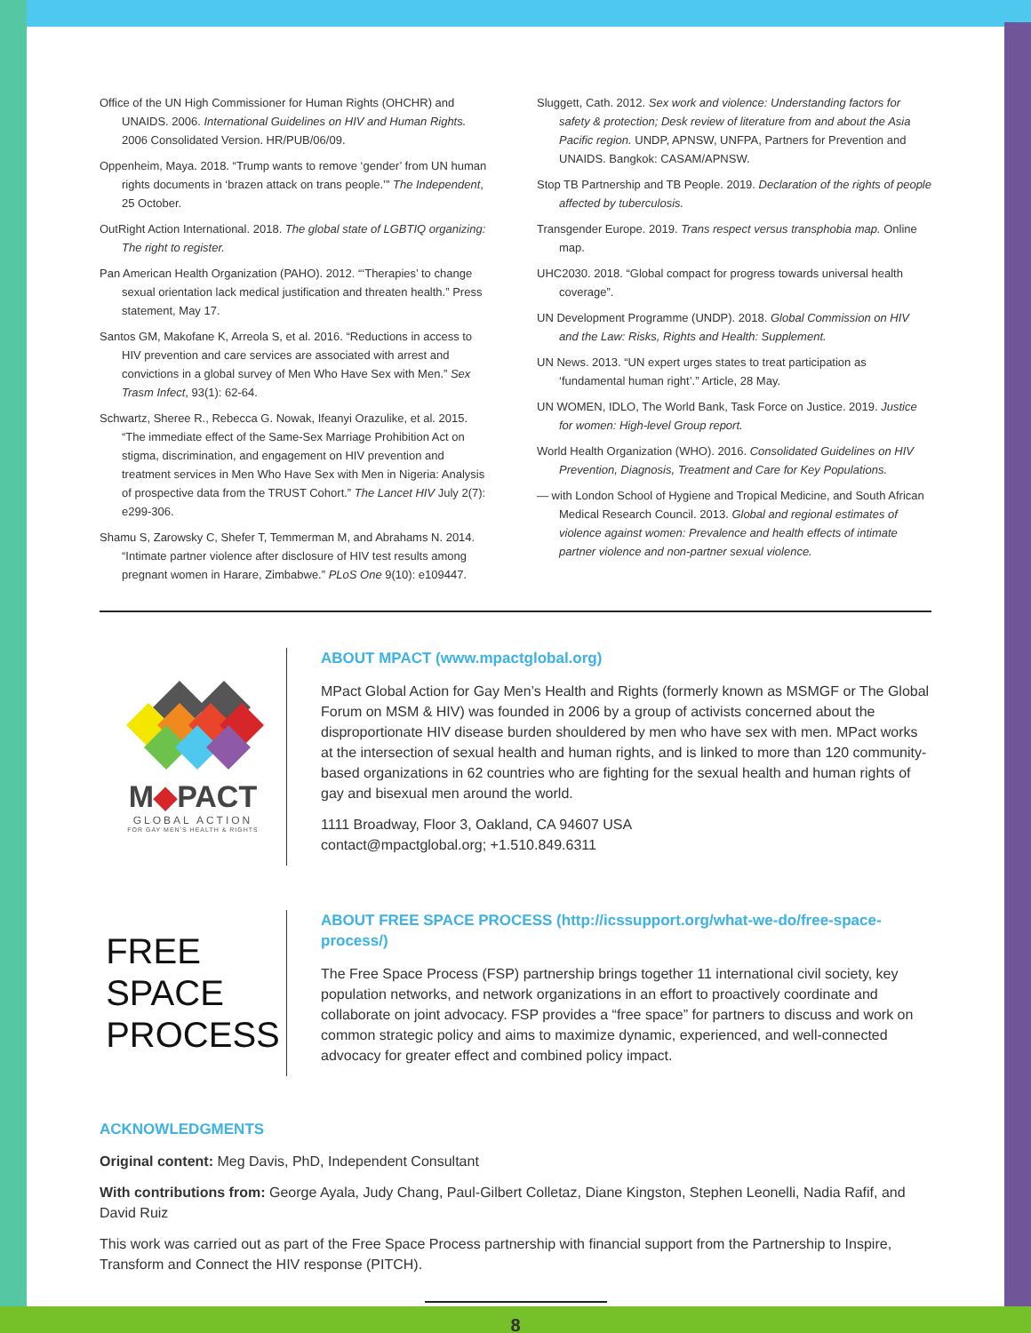Office of the UN High Commissioner for Human Rights (OHCHR) and UNAIDS. 2006. International Guidelines on HIV and Human Rights. 2006 Consolidated Version. HR/PUB/06/09.
Oppenheim, Maya. 2018. “Trump wants to remove ‘gender’ from UN human rights documents in ‘brazen attack on trans people.’” The Independent, 25 October.
OutRight Action International. 2018. The global state of LGBTIQ organizing: The right to register.
Pan American Health Organization (PAHO). 2012. “‘Therapies’ to change sexual orientation lack medical justification and threaten health.” Press statement, May 17.
Santos GM, Makofane K, Arreola S, et al. 2016. “Reductions in access to HIV prevention and care services are associated with arrest and convictions in a global survey of Men Who Have Sex with Men.” Sex Trasm Infect, 93(1): 62-64.
Schwartz, Sheree R., Rebecca G. Nowak, Ifeanyi Orazulike, et al. 2015. “The immediate effect of the Same-Sex Marriage Prohibition Act on stigma, discrimination, and engagement on HIV prevention and treatment services in Men Who Have Sex with Men in Nigeria: Analysis of prospective data from the TRUST Cohort.” The Lancet HIV July 2(7): e299-306.
Shamu S, Zarowsky C, Shefer T, Temmerman M, and Abrahams N. 2014. “Intimate partner violence after disclosure of HIV test results among pregnant women in Harare, Zimbabwe.” PLoS One 9(10): e109447.
Sluggett, Cath. 2012. Sex work and violence: Understanding factors for safety & protection; Desk review of literature from and about the Asia Pacific region. UNDP, APNSW, UNFPA, Partners for Prevention and UNAIDS. Bangkok: CASAM/APNSW.
Stop TB Partnership and TB People. 2019. Declaration of the rights of people affected by tuberculosis.
Transgender Europe. 2019. Trans respect versus transphobia map. Online map.
UHC2030. 2018. “Global compact for progress towards universal health coverage”.
UN Development Programme (UNDP). 2018. Global Commission on HIV and the Law: Risks, Rights and Health: Supplement.
UN News. 2013. “UN expert urges states to treat participation as ‘fundamental human right’.” Article, 28 May.
UN WOMEN, IDLO, The World Bank, Task Force on Justice. 2019. Justice for women: High-level Group report.
World Health Organization (WHO). 2016. Consolidated Guidelines on HIV Prevention, Diagnosis, Treatment and Care for Key Populations.
— with London School of Hygiene and Tropical Medicine, and South African Medical Research Council. 2013. Global and regional estimates of violence against women: Prevalence and health effects of intimate partner violence and non-partner sexual violence.
M◆PACT
GLOBAL ACTION
FOR GAY MEN'S HEALTH & RIGHTS
ABOUT MPACT (www.mpactglobal.org)
MPact Global Action for Gay Men’s Health and Rights (formerly known as MSMGF or The Global Forum on MSM & HIV) was founded in 2006 by a group of activists concerned about the disproportionate HIV disease burden shouldered by men who have sex with men. MPact works at the intersection of sexual health and human rights, and is linked to more than 120 community-based organizations in 62 countries who are fighting for the sexual health and human rights of gay and bisexual men around the world.
1111 Broadway, Floor 3, Oakland, CA 94607 USA
contact@mpactglobal.org; +1.510.849.6311
FREE
SPACE
PROCESS
ABOUT FREE SPACE PROCESS (http://icssupport.org/what-we-do/free-space-process/)
The Free Space Process (FSP) partnership brings together 11 international civil society, key population networks, and network organizations in an effort to proactively coordinate and collaborate on joint advocacy. FSP provides a “free space” for partners to discuss and work on common strategic policy and aims to maximize dynamic, experienced, and well-connected advocacy for greater effect and combined policy impact.
ACKNOWLEDGMENTS
Original content: Meg Davis, PhD, Independent Consultant
With contributions from: George Ayala, Judy Chang, Paul-Gilbert Colletaz, Diane Kingston, Stephen Leonelli, Nadia Rafif, and David Ruiz
This work was carried out as part of the Free Space Process partnership with financial support from the Partnership to Inspire, Transform and Connect the HIV response (PITCH).
8